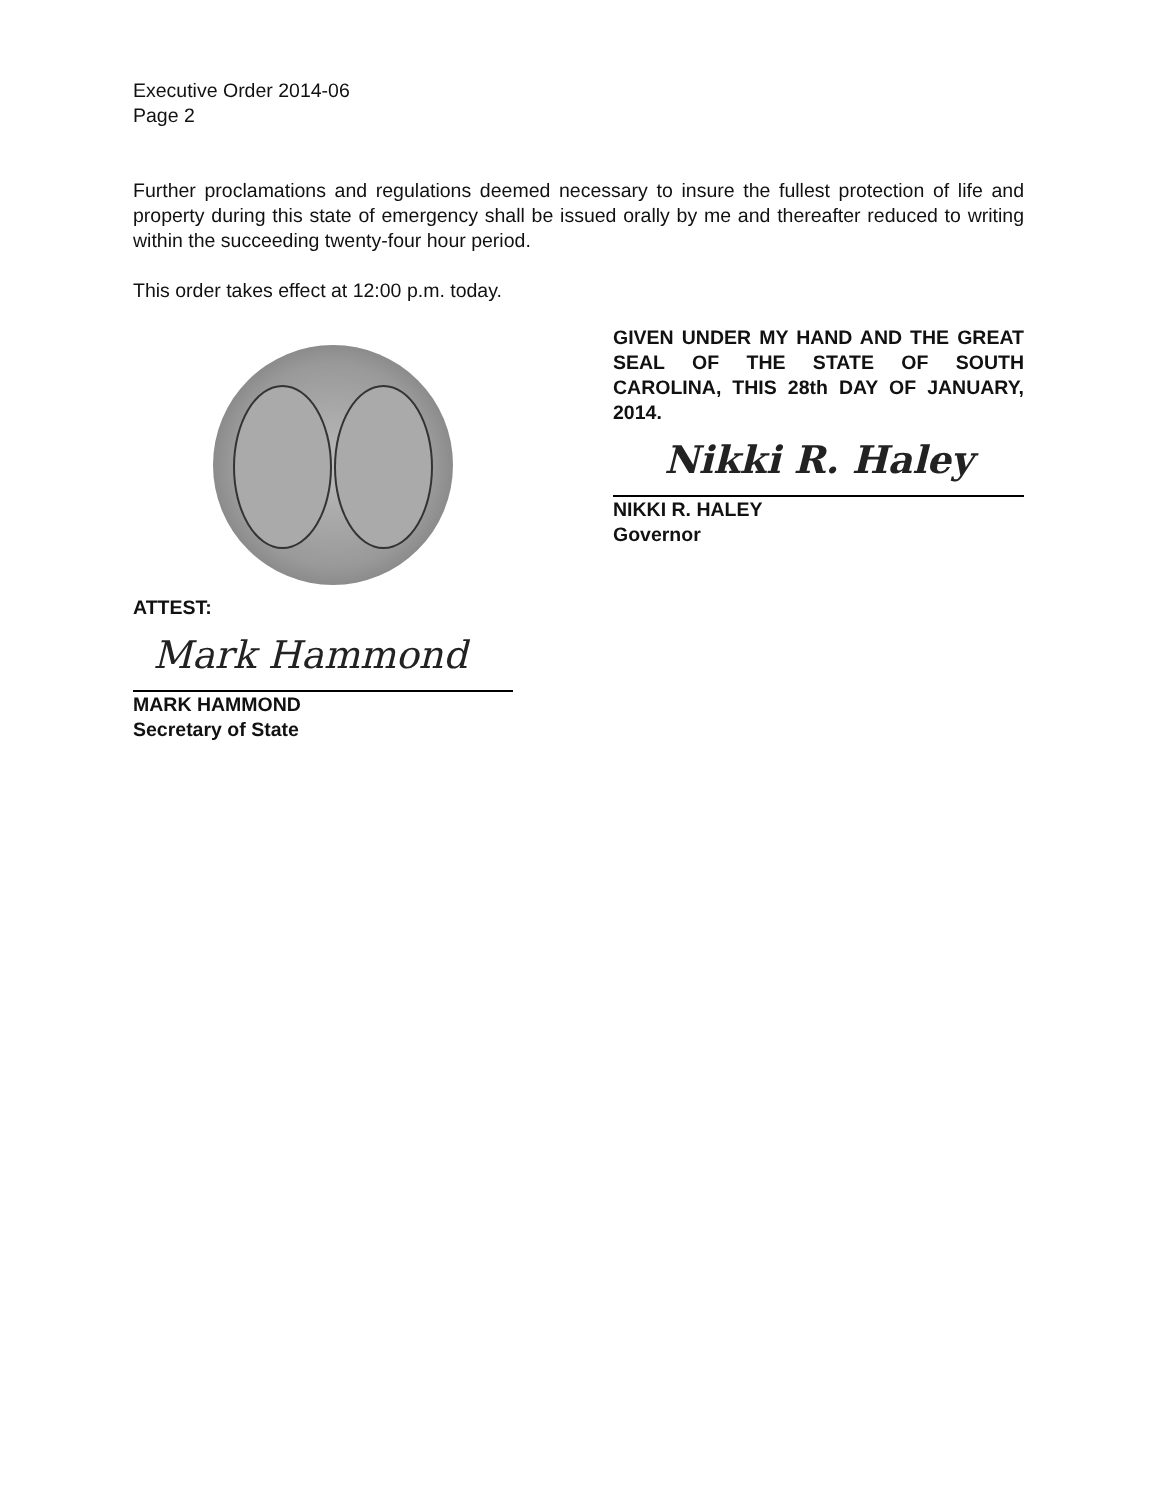Executive Order 2014-06
Page 2
Further proclamations and regulations deemed necessary to insure the fullest protection of life and property during this state of emergency shall be issued orally by me and thereafter reduced to writing within the succeeding twenty-four hour period.
This order takes effect at 12:00 p.m. today.
ATTEST:
Mark Hammond
MARK HAMMOND
Secretary of State
GIVEN UNDER MY HAND AND THE GREAT SEAL OF THE STATE OF SOUTH CAROLINA, THIS 28th DAY OF JANUARY, 2014.
Nikki R. Haley
NIKKI R. HALEY
Governor